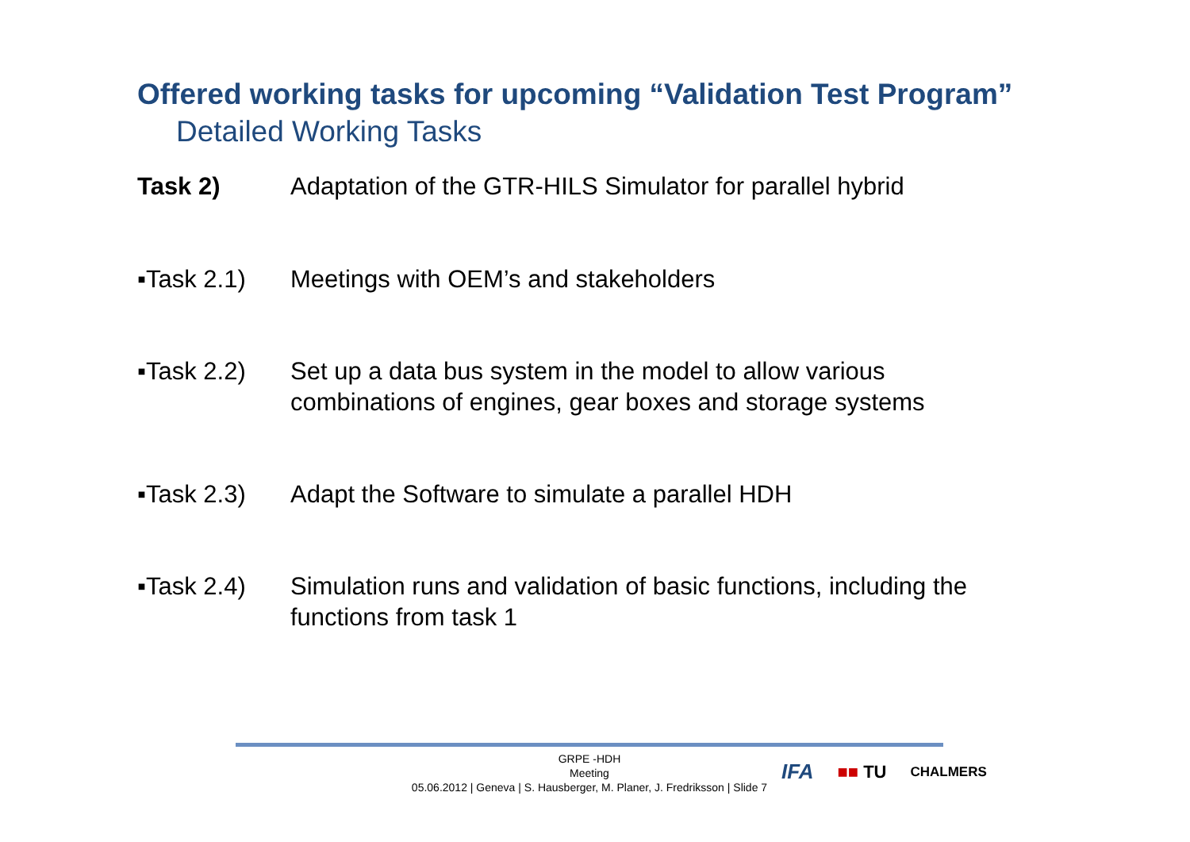Offered working tasks for upcoming “Validation Test Program”
Detailed Working Tasks
Task 2) Adaptation of the GTR-HILS Simulator for parallel hybrid
▪Task 2.1) Meetings with OEM’s and stakeholders
▪Task 2.2) Set up a data bus system in the model to allow various
combinations of engines, gear boxes and storage systems
▪Task 2.3) Adapt the Software to simulate a parallel HDH
▪Task 2.4) Simulation runs and validation of basic functions, including the
functions from task 1
GRPE -HDH
Meeting
05.06.2012 | Geneva | S. Hausberger, M. Planer, J. Fredriksson | Slide 7
IFA ■■ TU CHALMERS